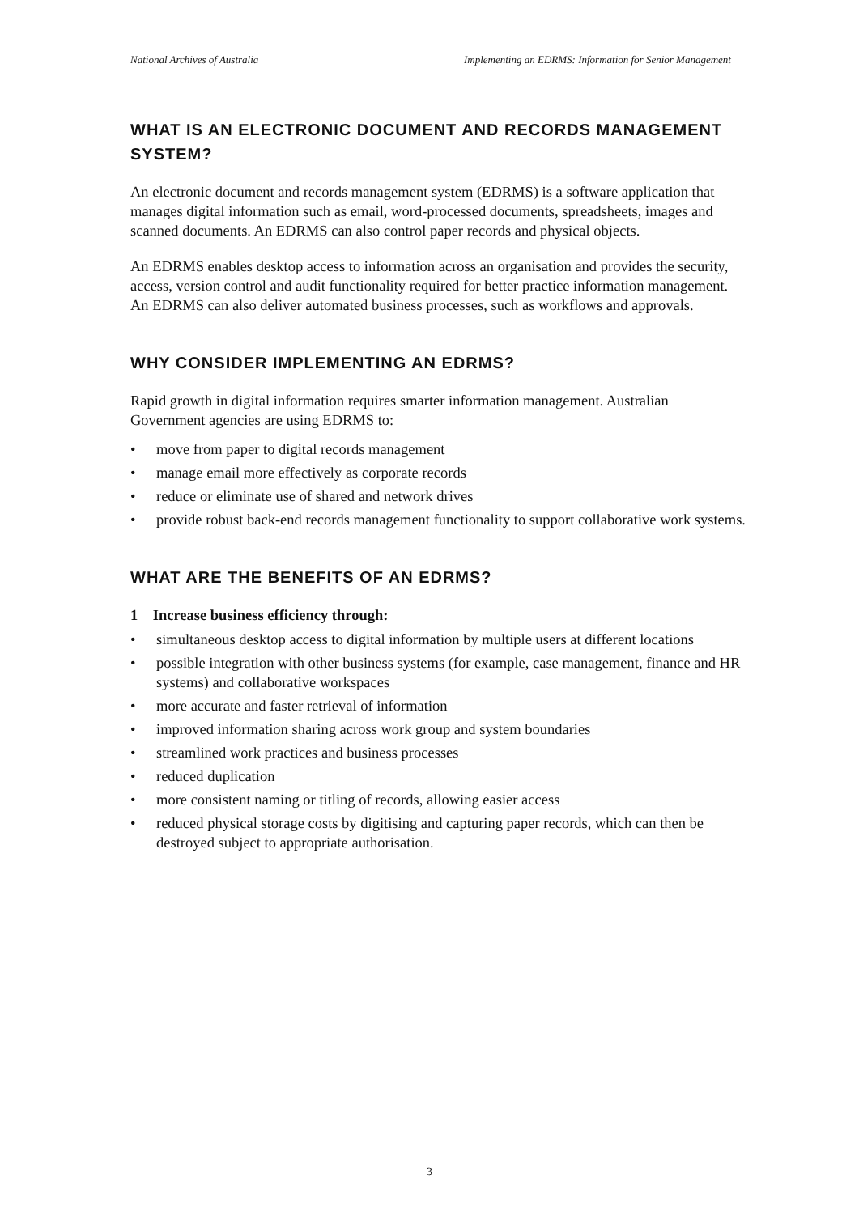National Archives of Australia Implementing an EDRMS: Information for Senior Management
WHAT IS AN ELECTRONIC DOCUMENT AND RECORDS MANAGEMENT SYSTEM?
An electronic document and records management system (EDRMS) is a software application that manages digital information such as email, word-processed documents, spreadsheets, images and scanned documents. An EDRMS can also control paper records and physical objects.
An EDRMS enables desktop access to information across an organisation and provides the security, access, version control and audit functionality required for better practice information management. An EDRMS can also deliver automated business processes, such as workflows and approvals.
WHY CONSIDER IMPLEMENTING AN EDRMS?
Rapid growth in digital information requires smarter information management. Australian Government agencies are using EDRMS to:
• move from paper to digital records management
• manage email more effectively as corporate records
• reduce or eliminate use of shared and network drives
• provide robust back-end records management functionality to support collaborative work systems.
WHAT ARE THE BENEFITS OF AN EDRMS?
1 Increase business efficiency through:
• simultaneous desktop access to digital information by multiple users at different locations
• possible integration with other business systems (for example, case management, finance and HR systems) and collaborative workspaces
• more accurate and faster retrieval of information
• improved information sharing across work group and system boundaries
• streamlined work practices and business processes
• reduced duplication
• more consistent naming or titling of records, allowing easier access
• reduced physical storage costs by digitising and capturing paper records, which can then be destroyed subject to appropriate authorisation.
3